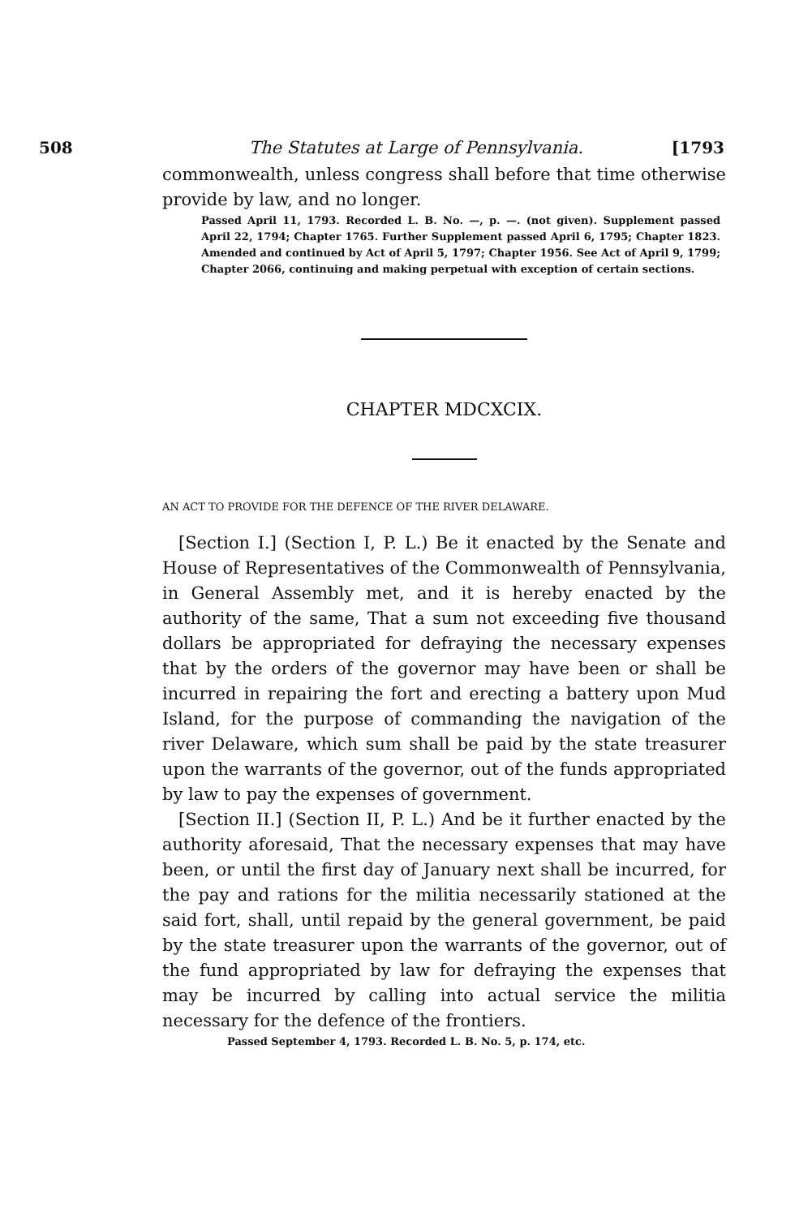508 The Statutes at Large of Pennsylvania. [1793
commonwealth, unless congress shall before that time otherwise provide by law, and no longer.
Passed April 11, 1793. Recorded L. B. No. —, p. —. (not given). Supplement passed April 22, 1794; Chapter 1765. Further Supplement passed April 6, 1795; Chapter 1823. Amended and continued by Act of April 5, 1797; Chapter 1956. See Act of April 9, 1799; Chapter 2066, continuing and making perpetual with exception of certain sections.
CHAPTER MDCXCIX.
AN ACT TO PROVIDE FOR THE DEFENCE OF THE RIVER DELAWARE.
[Section I.] (Section I, P. L.) Be it enacted by the Senate and House of Representatives of the Commonwealth of Pennsylvania, in General Assembly met, and it is hereby enacted by the authority of the same, That a sum not exceeding five thousand dollars be appropriated for defraying the necessary expenses that by the orders of the governor may have been or shall be incurred in repairing the fort and erecting a battery upon Mud Island, for the purpose of commanding the navigation of the river Delaware, which sum shall be paid by the state treasurer upon the warrants of the governor, out of the funds appropriated by law to pay the expenses of government.
[Section II.] (Section II, P. L.) And be it further enacted by the authority aforesaid, That the necessary expenses that may have been, or until the first day of January next shall be incurred, for the pay and rations for the militia necessarily stationed at the said fort, shall, until repaid by the general government, be paid by the state treasurer upon the warrants of the governor, out of the fund appropriated by law for defraying the expenses that may be incurred by calling into actual service the militia necessary for the defence of the frontiers.
Passed September 4, 1793. Recorded L. B. No. 5, p. 174, etc.